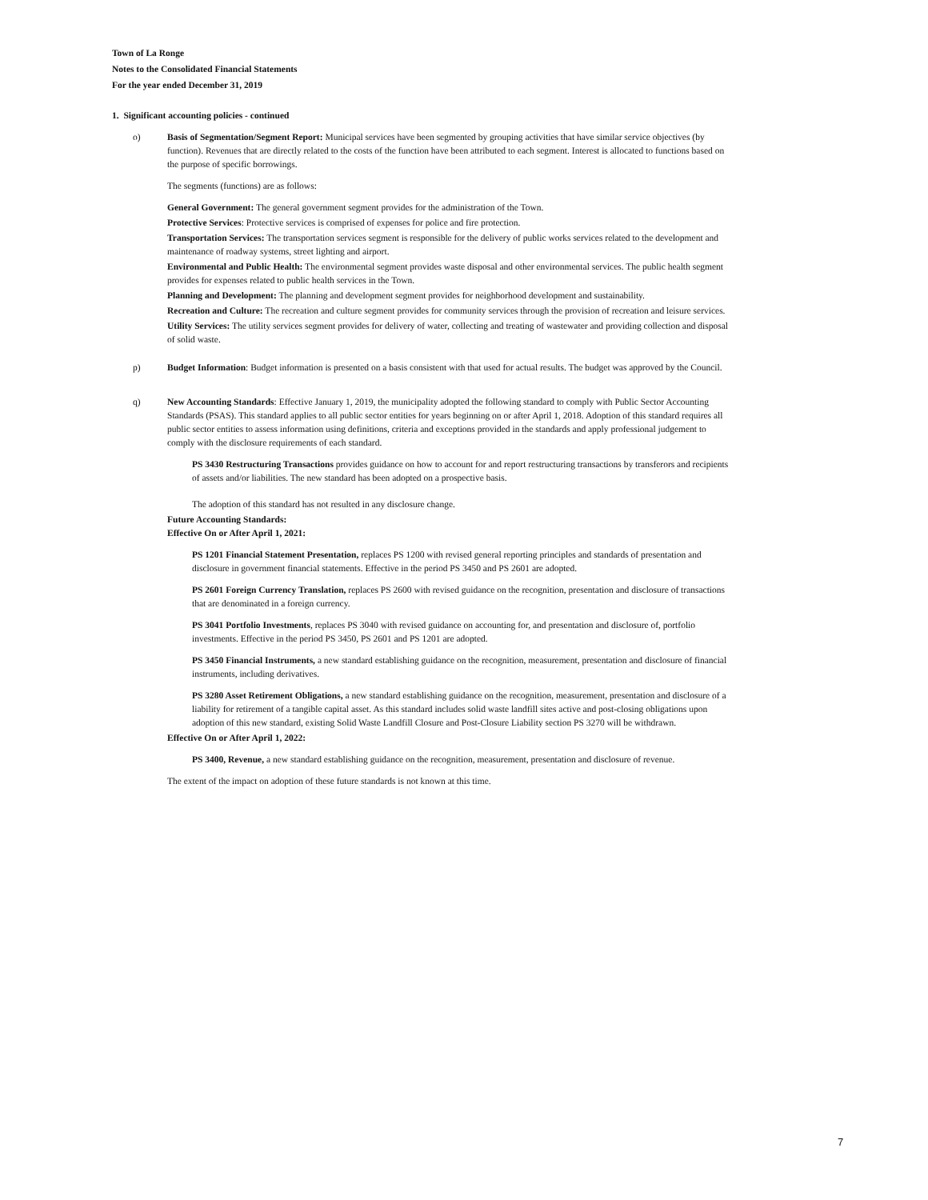Town of La Ronge
Notes to the Consolidated Financial Statements
For the year ended December 31, 2019
1. Significant accounting policies - continued
o) Basis of Segmentation/Segment Report: Municipal services have been segmented by grouping activities that have similar service objectives (by function). Revenues that are directly related to the costs of the function have been attributed to each segment. Interest is allocated to functions based on the purpose of specific borrowings.
The segments (functions) are as follows:
General Government: The general government segment provides for the administration of the Town.
Protective Services: Protective services is comprised of expenses for police and fire protection.
Transportation Services: The transportation services segment is responsible for the delivery of public works services related to the development and maintenance of roadway systems, street lighting and airport.
Environmental and Public Health: The environmental segment provides waste disposal and other environmental services. The public health segment provides for expenses related to public health services in the Town.
Planning and Development: The planning and development segment provides for neighborhood development and sustainability.
Recreation and Culture: The recreation and culture segment provides for community services through the provision of recreation and leisure services.
Utility Services: The utility services segment provides for delivery of water, collecting and treating of wastewater and providing collection and disposal of solid waste.
p) Budget Information: Budget information is presented on a basis consistent with that used for actual results. The budget was approved by the Council.
q) New Accounting Standards: Effective January 1, 2019, the municipality adopted the following standard to comply with Public Sector Accounting Standards (PSAS). This standard applies to all public sector entities for years beginning on or after April 1, 2018. Adoption of this standard requires all public sector entities to assess information using definitions, criteria and exceptions provided in the standards and apply professional judgement to comply with the disclosure requirements of each standard.
PS 3430 Restructuring Transactions provides guidance on how to account for and report restructuring transactions by transferors and recipients of assets and/or liabilities. The new standard has been adopted on a prospective basis.
The adoption of this standard has not resulted in any disclosure change.
Future Accounting Standards:
Effective On or After April 1, 2021:
PS 1201 Financial Statement Presentation, replaces PS 1200 with revised general reporting principles and standards of presentation and disclosure in government financial statements. Effective in the period PS 3450 and PS 2601 are adopted.
PS 2601 Foreign Currency Translation, replaces PS 2600 with revised guidance on the recognition, presentation and disclosure of transactions that are denominated in a foreign currency.
PS 3041 Portfolio Investments, replaces PS 3040 with revised guidance on accounting for, and presentation and disclosure of, portfolio investments. Effective in the period PS 3450, PS 2601 and PS 1201 are adopted.
PS 3450 Financial Instruments, a new standard establishing guidance on the recognition, measurement, presentation and disclosure of financial instruments, including derivatives.
PS 3280 Asset Retirement Obligations, a new standard establishing guidance on the recognition, measurement, presentation and disclosure of a liability for retirement of a tangible capital asset. As this standard includes solid waste landfill sites active and post-closing obligations upon adoption of this new standard, existing Solid Waste Landfill Closure and Post-Closure Liability section PS 3270 will be withdrawn.
Effective On or After April 1, 2022:
PS 3400, Revenue, a new standard establishing guidance on the recognition, measurement, presentation and disclosure of revenue.
The extent of the impact on adoption of these future standards is not known at this time.
7